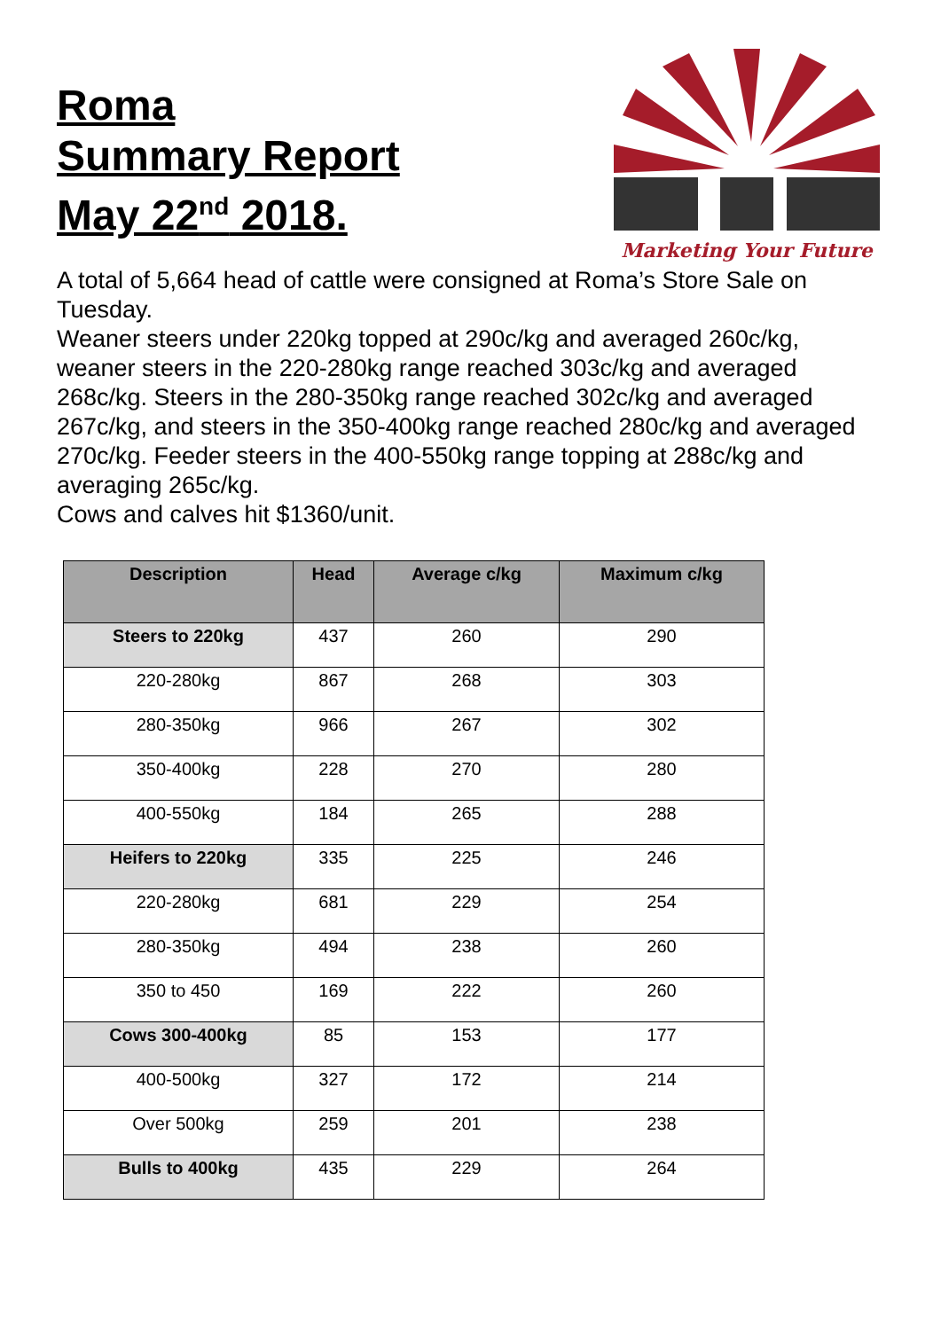Roma
Summary Report
May 22<sup>nd</sup> 2018.
Marketing Your Future
A total of 5,664 head of cattle were consigned at Roma’s Store Sale on Tuesday.
Weaner steers under 220kg topped at 290c/kg and averaged 260c/kg, weaner steers in the 220-280kg range reached 303c/kg and averaged 268c/kg. Steers in the 280-350kg range reached 302c/kg and averaged 267c/kg, and steers in the 350-400kg range reached 280c/kg and averaged 270c/kg. Feeder steers in the 400-550kg range topping at 288c/kg and averaging 265c/kg.
Cows and calves hit $1360/unit.
| Description | Head | Average c/kg | Maximum c/kg |
| --- | --- | --- | --- |
| Steers to 220kg | 437 | 260 | 290 |
| 220-280kg | 867 | 268 | 303 |
| 280-350kg | 966 | 267 | 302 |
| 350-400kg | 228 | 270 | 280 |
| 400-550kg | 184 | 265 | 288 |
| Heifers to 220kg | 335 | 225 | 246 |
| 220-280kg | 681 | 229 | 254 |
| 280-350kg | 494 | 238 | 260 |
| 350 to 450 | 169 | 222 | 260 |
| Cows 300-400kg | 85 | 153 | 177 |
| 400-500kg | 327 | 172 | 214 |
| Over 500kg | 259 | 201 | 238 |
| Bulls to 400kg | 435 | 229 | 264 |